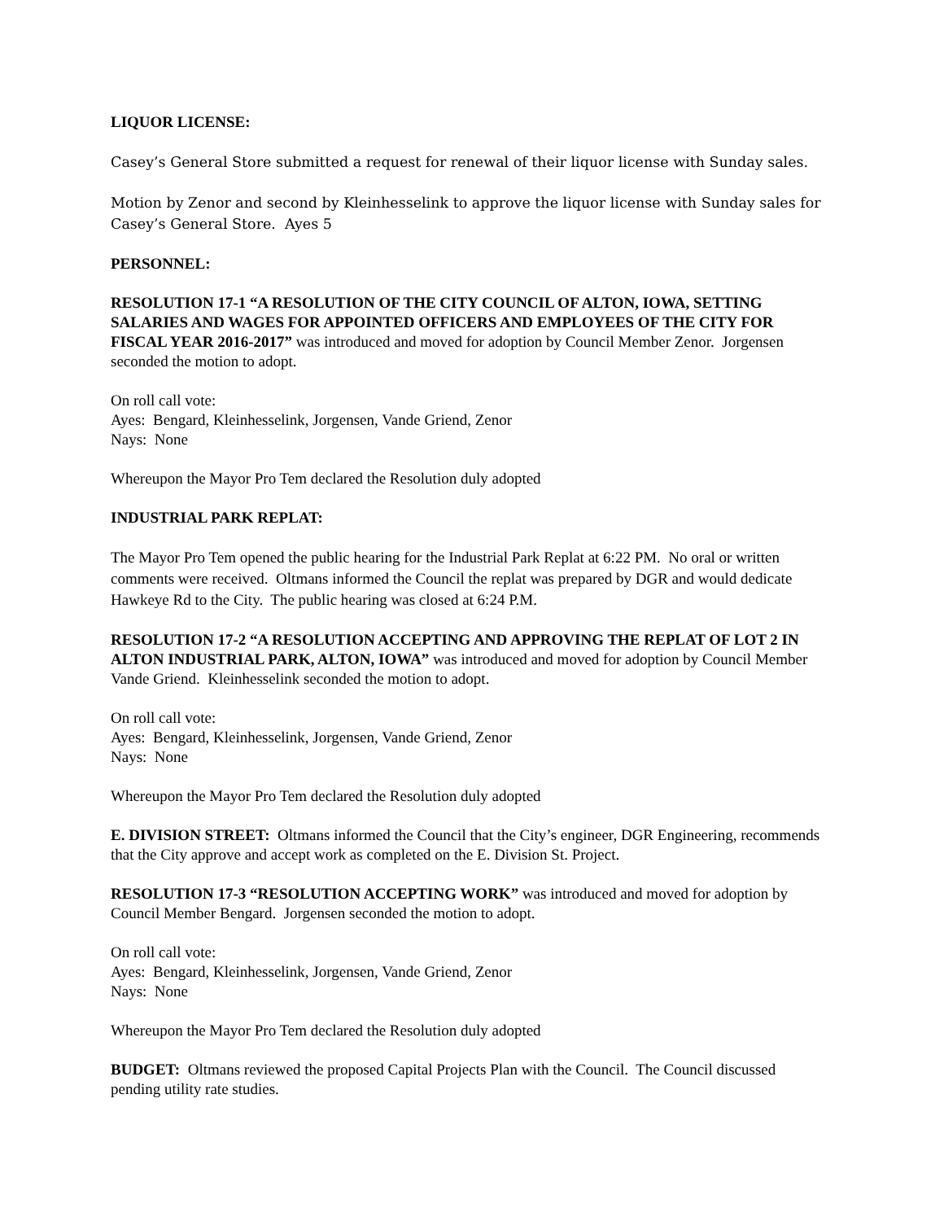LIQUOR LICENSE:
Casey’s General Store submitted a request for renewal of their liquor license with Sunday sales.
Motion by Zenor and second by Kleinhesselink to approve the liquor license with Sunday sales for Casey’s General Store. Ayes 5
PERSONNEL:
RESOLUTION 17-1 “A RESOLUTION OF THE CITY COUNCIL OF ALTON, IOWA, SETTING SALARIES AND WAGES FOR APPOINTED OFFICERS AND EMPLOYEES OF THE CITY FOR FISCAL YEAR 2016-2017” was introduced and moved for adoption by Council Member Zenor. Jorgensen seconded the motion to adopt.
On roll call vote:
Ayes: Bengard, Kleinhesselink, Jorgensen, Vande Griend, Zenor
Nays: None
Whereupon the Mayor Pro Tem declared the Resolution duly adopted
INDUSTRIAL PARK REPLAT:
The Mayor Pro Tem opened the public hearing for the Industrial Park Replat at 6:22 PM. No oral or written comments were received. Oltmans informed the Council the replat was prepared by DGR and would dedicate Hawkeye Rd to the City. The public hearing was closed at 6:24 P.M.
RESOLUTION 17-2 “A RESOLUTION ACCEPTING AND APPROVING THE REPLAT OF LOT 2 IN ALTON INDUSTRIAL PARK, ALTON, IOWA” was introduced and moved for adoption by Council Member Vande Griend. Kleinhesselink seconded the motion to adopt.
On roll call vote:
Ayes: Bengard, Kleinhesselink, Jorgensen, Vande Griend, Zenor
Nays: None
Whereupon the Mayor Pro Tem declared the Resolution duly adopted
E. DIVISION STREET: Oltmans informed the Council that the City’s engineer, DGR Engineering, recommends that the City approve and accept work as completed on the E. Division St. Project.
RESOLUTION 17-3 “RESOLUTION ACCEPTING WORK” was introduced and moved for adoption by Council Member Bengard. Jorgensen seconded the motion to adopt.
On roll call vote:
Ayes: Bengard, Kleinhesselink, Jorgensen, Vande Griend, Zenor
Nays: None
Whereupon the Mayor Pro Tem declared the Resolution duly adopted
BUDGET: Oltmans reviewed the proposed Capital Projects Plan with the Council. The Council discussed pending utility rate studies.